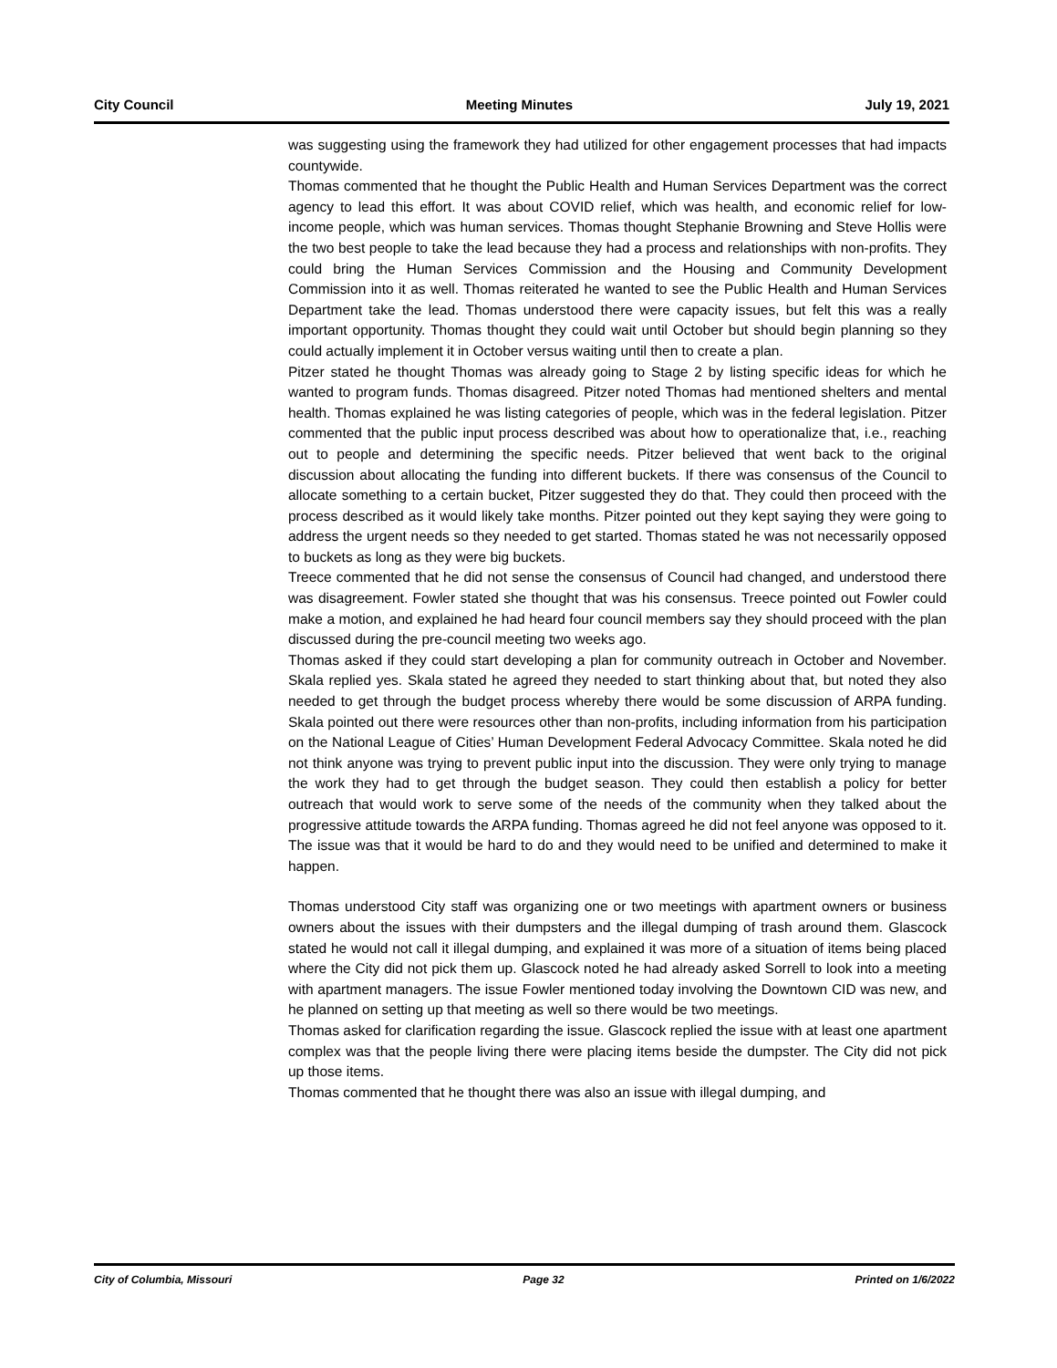City Council Meeting Minutes July 19, 2021
was suggesting using the framework they had utilized for other engagement processes that had impacts countywide.
Thomas commented that he thought the Public Health and Human Services Department was the correct agency to lead this effort. It was about COVID relief, which was health, and economic relief for low-income people, which was human services. Thomas thought Stephanie Browning and Steve Hollis were the two best people to take the lead because they had a process and relationships with non-profits. They could bring the Human Services Commission and the Housing and Community Development Commission into it as well. Thomas reiterated he wanted to see the Public Health and Human Services Department take the lead. Thomas understood there were capacity issues, but felt this was a really important opportunity. Thomas thought they could wait until October but should begin planning so they could actually implement it in October versus waiting until then to create a plan.
Pitzer stated he thought Thomas was already going to Stage 2 by listing specific ideas for which he wanted to program funds. Thomas disagreed. Pitzer noted Thomas had mentioned shelters and mental health. Thomas explained he was listing categories of people, which was in the federal legislation. Pitzer commented that the public input process described was about how to operationalize that, i.e., reaching out to people and determining the specific needs. Pitzer believed that went back to the original discussion about allocating the funding into different buckets. If there was consensus of the Council to allocate something to a certain bucket, Pitzer suggested they do that. They could then proceed with the process described as it would likely take months. Pitzer pointed out they kept saying they were going to address the urgent needs so they needed to get started. Thomas stated he was not necessarily opposed to buckets as long as they were big buckets.
Treece commented that he did not sense the consensus of Council had changed, and understood there was disagreement. Fowler stated she thought that was his consensus. Treece pointed out Fowler could make a motion, and explained he had heard four council members say they should proceed with the plan discussed during the pre-council meeting two weeks ago.
Thomas asked if they could start developing a plan for community outreach in October and November. Skala replied yes. Skala stated he agreed they needed to start thinking about that, but noted they also needed to get through the budget process whereby there would be some discussion of ARPA funding. Skala pointed out there were resources other than non-profits, including information from his participation on the National League of Cities’ Human Development Federal Advocacy Committee. Skala noted he did not think anyone was trying to prevent public input into the discussion. They were only trying to manage the work they had to get through the budget season. They could then establish a policy for better outreach that would work to serve some of the needs of the community when they talked about the progressive attitude towards the ARPA funding. Thomas agreed he did not feel anyone was opposed to it. The issue was that it would be hard to do and they would need to be unified and determined to make it happen.
Thomas understood City staff was organizing one or two meetings with apartment owners or business owners about the issues with their dumpsters and the illegal dumping of trash around them. Glascock stated he would not call it illegal dumping, and explained it was more of a situation of items being placed where the City did not pick them up. Glascock noted he had already asked Sorrell to look into a meeting with apartment managers. The issue Fowler mentioned today involving the Downtown CID was new, and he planned on setting up that meeting as well so there would be two meetings.
Thomas asked for clarification regarding the issue. Glascock replied the issue with at least one apartment complex was that the people living there were placing items beside the dumpster. The City did not pick up those items.
Thomas commented that he thought there was also an issue with illegal dumping, and
City of Columbia, Missouri Page 32 Printed on 1/6/2022